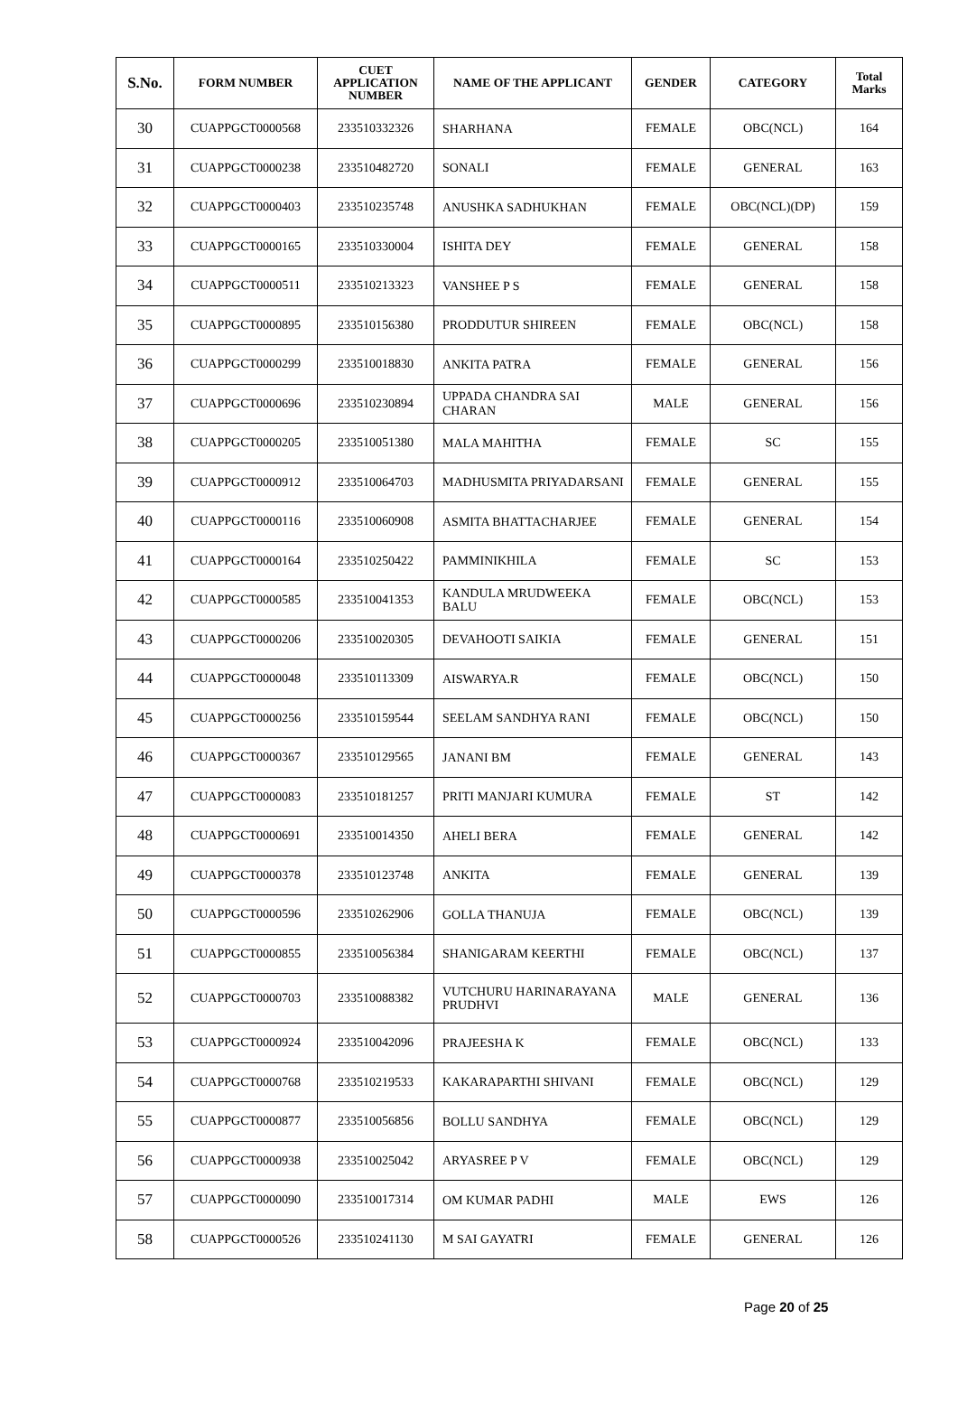| S.No. | FORM NUMBER | CUET APPLICATION NUMBER | NAME OF THE APPLICANT | GENDER | CATEGORY | Total Marks |
| --- | --- | --- | --- | --- | --- | --- |
| 30 | CUAPPGCT0000568 | 233510332326 | SHARHANA | FEMALE | OBC(NCL) | 164 |
| 31 | CUAPPGCT0000238 | 233510482720 | SONALI | FEMALE | GENERAL | 163 |
| 32 | CUAPPGCT0000403 | 233510235748 | ANUSHKA SADHUKHAN | FEMALE | OBC(NCL)(DP) | 159 |
| 33 | CUAPPGCT0000165 | 233510330004 | ISHITA DEY | FEMALE | GENERAL | 158 |
| 34 | CUAPPGCT0000511 | 233510213323 | VANSHEE P S | FEMALE | GENERAL | 158 |
| 35 | CUAPPGCT0000895 | 233510156380 | PRODDUTUR SHIREEN | FEMALE | OBC(NCL) | 158 |
| 36 | CUAPPGCT0000299 | 233510018830 | ANKITA PATRA | FEMALE | GENERAL | 156 |
| 37 | CUAPPGCT0000696 | 233510230894 | UPPADA CHANDRA SAI CHARAN | MALE | GENERAL | 156 |
| 38 | CUAPPGCT0000205 | 233510051380 | MALA MAHITHA | FEMALE | SC | 155 |
| 39 | CUAPPGCT0000912 | 233510064703 | MADHUSMITA PRIYADARSANI | FEMALE | GENERAL | 155 |
| 40 | CUAPPGCT0000116 | 233510060908 | ASMITA BHATTACHARJEE | FEMALE | GENERAL | 154 |
| 41 | CUAPPGCT0000164 | 233510250422 | PAMMINIKHILA | FEMALE | SC | 153 |
| 42 | CUAPPGCT0000585 | 233510041353 | KANDULA MRUDWEEKA BALU | FEMALE | OBC(NCL) | 153 |
| 43 | CUAPPGCT0000206 | 233510020305 | DEVAHOOTI SAIKIA | FEMALE | GENERAL | 151 |
| 44 | CUAPPGCT0000048 | 233510113309 | AISWARYA.R | FEMALE | OBC(NCL) | 150 |
| 45 | CUAPPGCT0000256 | 233510159544 | SEELAM SANDHYA RANI | FEMALE | OBC(NCL) | 150 |
| 46 | CUAPPGCT0000367 | 233510129565 | JANANI BM | FEMALE | GENERAL | 143 |
| 47 | CUAPPGCT0000083 | 233510181257 | PRITI MANJARI KUMURA | FEMALE | ST | 142 |
| 48 | CUAPPGCT0000691 | 233510014350 | AHELI BERA | FEMALE | GENERAL | 142 |
| 49 | CUAPPGCT0000378 | 233510123748 | ANKITA | FEMALE | GENERAL | 139 |
| 50 | CUAPPGCT0000596 | 233510262906 | GOLLA THANUJA | FEMALE | OBC(NCL) | 139 |
| 51 | CUAPPGCT0000855 | 233510056384 | SHANIGARAM KEERTHI | FEMALE | OBC(NCL) | 137 |
| 52 | CUAPPGCT0000703 | 233510088382 | VUTCHURU HARINARAYANA PRUDHVI | MALE | GENERAL | 136 |
| 53 | CUAPPGCT0000924 | 233510042096 | PRAJEESHA K | FEMALE | OBC(NCL) | 133 |
| 54 | CUAPPGCT0000768 | 233510219533 | KAKARAPARTHI SHIVANI | FEMALE | OBC(NCL) | 129 |
| 55 | CUAPPGCT0000877 | 233510056856 | BOLLU SANDHYA | FEMALE | OBC(NCL) | 129 |
| 56 | CUAPPGCT0000938 | 233510025042 | ARYASREE P V | FEMALE | OBC(NCL) | 129 |
| 57 | CUAPPGCT0000090 | 233510017314 | OM KUMAR PADHI | MALE | EWS | 126 |
| 58 | CUAPPGCT0000526 | 233510241130 | M SAI GAYATRI | FEMALE | GENERAL | 126 |
Page 20 of 25